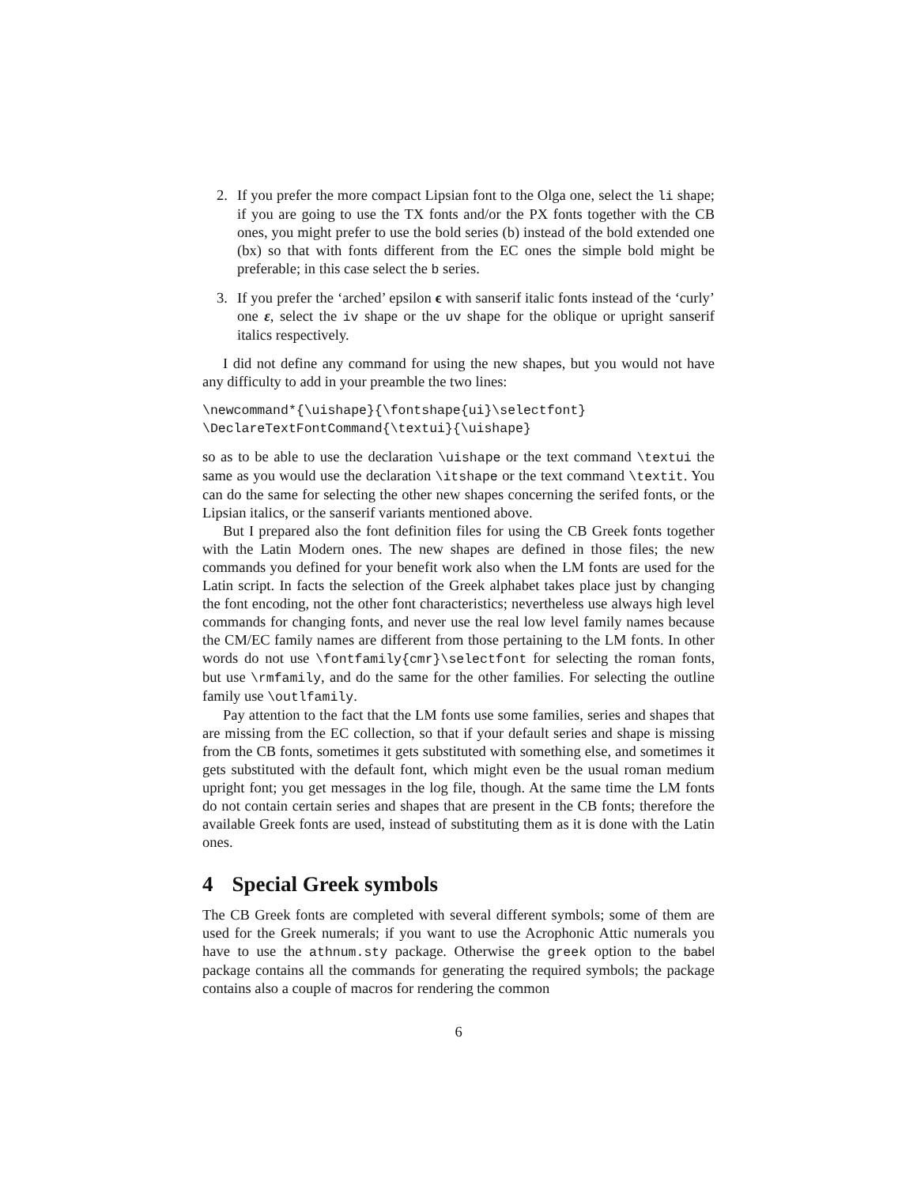2. If you prefer the more compact Lipsian font to the Olga one, select the li shape; if you are going to use the TX fonts and/or the PX fonts together with the CB ones, you might prefer to use the bold series (b) instead of the bold extended one (bx) so that with fonts different from the EC ones the simple bold might be preferable; in this case select the b series.
3. If you prefer the ‘arched’ epsilon ϵ with sanserif italic fonts instead of the ‘curly’ one ε, select the iv shape or the uv shape for the oblique or upright sanserif italics respectively.
I did not define any command for using the new shapes, but you would not have any difficulty to add in your preamble the two lines:
\newcommand*{\uishape}{\fontshape{ui}\selectfont}
\DeclareTextFontCommand{\textui}{\uishape}
so as to be able to use the declaration \uishape or the text command \textui the same as you would use the declaration \itshape or the text command \textit. You can do the same for selecting the other new shapes concerning the serifed fonts, or the Lipsian italics, or the sanserif variants mentioned above.
But I prepared also the font definition files for using the CB Greek fonts together with the Latin Modern ones. The new shapes are defined in those files; the new commands you defined for your benefit work also when the LM fonts are used for the Latin script. In facts the selection of the Greek alphabet takes place just by changing the font encoding, not the other font characteristics; nevertheless use always high level commands for changing fonts, and never use the real low level family names because the CM/EC family names are different from those pertaining to the LM fonts. In other words do not use \fontfamily{cmr}\selectfont for selecting the roman fonts, but use \rmfamily, and do the same for the other families. For selecting the outline family use \outlfamily.
Pay attention to the fact that the LM fonts use some families, series and shapes that are missing from the EC collection, so that if your default series and shape is missing from the CB fonts, sometimes it gets substituted with something else, and sometimes it gets substituted with the default font, which might even be the usual roman medium upright font; you get messages in the log file, though. At the same time the LM fonts do not contain certain series and shapes that are present in the CB fonts; therefore the available Greek fonts are used, instead of substituting them as it is done with the Latin ones.
4 Special Greek symbols
The CB Greek fonts are completed with several different symbols; some of them are used for the Greek numerals; if you want to use the Acrophonic Attic numerals you have to use the athnum.sty package. Otherwise the greek option to the babel package contains all the commands for generating the required symbols; the package contains also a couple of macros for rendering the common
6